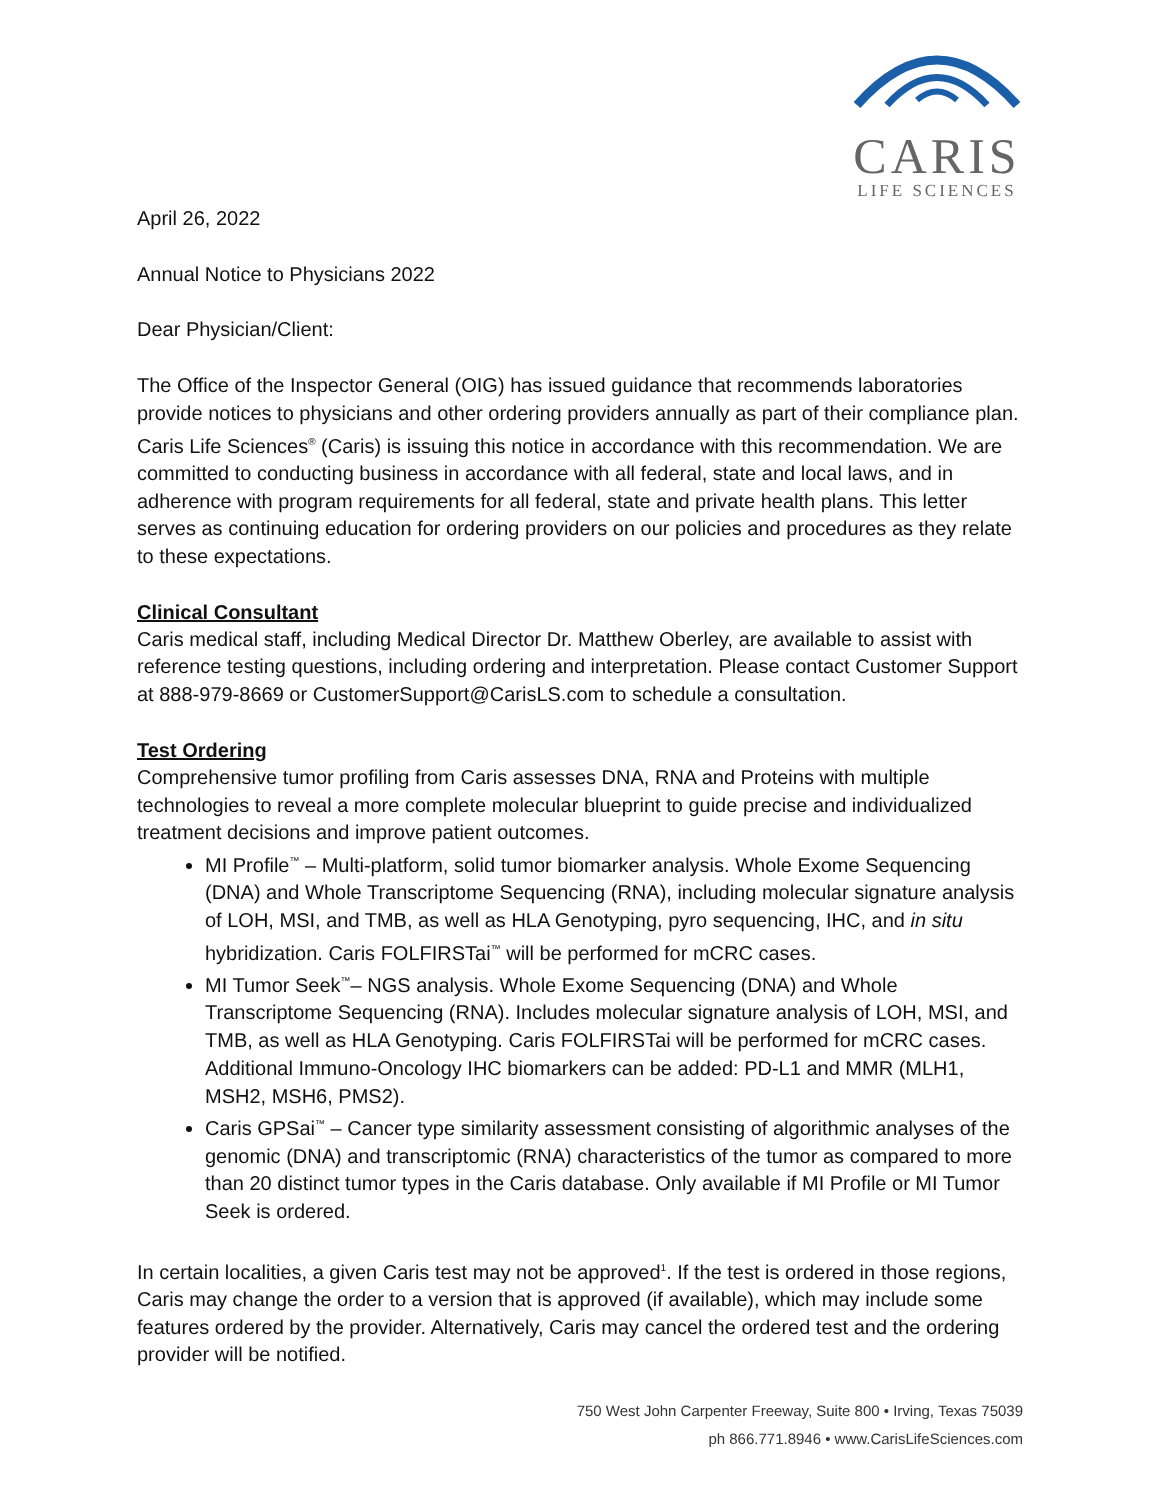CARIS
LIFE SCIENCES
April 26, 2022
Annual Notice to Physicians 2022
Dear Physician/Client:
The Office of the Inspector General (OIG) has issued guidance that recommends laboratories provide notices to physicians and other ordering providers annually as part of their compliance plan. Caris Life Sciences<sup>®</sup> (Caris) is issuing this notice in accordance with this recommendation. We are committed to conducting business in accordance with all federal, state and local laws, and in adherence with program requirements for all federal, state and private health plans. This letter serves as continuing education for ordering providers on our policies and procedures as they relate to these expectations.
Clinical Consultant
Caris medical staff, including Medical Director Dr. Matthew Oberley, are available to assist with reference testing questions, including ordering and interpretation. Please contact Customer Support at 888-979-8669 or CustomerSupport@CarisLS.com to schedule a consultation.
Test Ordering
Comprehensive tumor profiling from Caris assesses DNA, RNA and Proteins with multiple technologies to reveal a more complete molecular blueprint to guide precise and individualized treatment decisions and improve patient outcomes.
MI Profile<sup>™</sup> – Multi-platform, solid tumor biomarker analysis. Whole Exome Sequencing (DNA) and Whole Transcriptome Sequencing (RNA), including molecular signature analysis of LOH, MSI, and TMB, as well as HLA Genotyping, pyro sequencing, IHC, and in situ hybridization. Caris FOLFIRSTai<sup>™</sup> will be performed for mCRC cases.
MI Tumor Seek<sup>™</sup>– NGS analysis. Whole Exome Sequencing (DNA) and Whole Transcriptome Sequencing (RNA). Includes molecular signature analysis of LOH, MSI, and TMB, as well as HLA Genotyping. Caris FOLFIRSTai will be performed for mCRC cases. Additional Immuno-Oncology IHC biomarkers can be added: PD-L1 and MMR (MLH1, MSH2, MSH6, PMS2).
Caris GPSai<sup>™</sup> – Cancer type similarity assessment consisting of algorithmic analyses of the genomic (DNA) and transcriptomic (RNA) characteristics of the tumor as compared to more than 20 distinct tumor types in the Caris database. Only available if MI Profile or MI Tumor Seek is ordered.
In certain localities, a given Caris test may not be approved<sup>1</sup>. If the test is ordered in those regions, Caris may change the order to a version that is approved (if available), which may include some features ordered by the provider. Alternatively, Caris may cancel the ordered test and the ordering provider will be notified.
750 West John Carpenter Freeway, Suite 800 • Irving, Texas 75039
ph 866.771.8946 • www.CarisLifeSciences.com